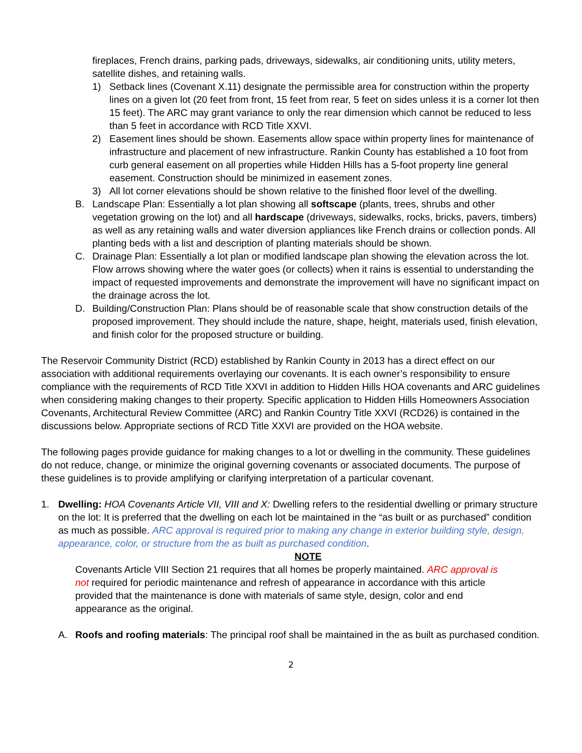fireplaces, French drains, parking pads, driveways, sidewalks, air conditioning units, utility meters, satellite dishes, and retaining walls.
1) Setback lines (Covenant X.11) designate the permissible area for construction within the property lines on a given lot (20 feet from front, 15 feet from rear, 5 feet on sides unless it is a corner lot then 15 feet). The ARC may grant variance to only the rear dimension which cannot be reduced to less than 5 feet in accordance with RCD Title XXVI.
2) Easement lines should be shown. Easements allow space within property lines for maintenance of infrastructure and placement of new infrastructure. Rankin County has established a 10 foot from curb general easement on all properties while Hidden Hills has a 5-foot property line general easement. Construction should be minimized in easement zones.
3) All lot corner elevations should be shown relative to the finished floor level of the dwelling.
B. Landscape Plan: Essentially a lot plan showing all softscape (plants, trees, shrubs and other vegetation growing on the lot) and all hardscape (driveways, sidewalks, rocks, bricks, pavers, timbers) as well as any retaining walls and water diversion appliances like French drains or collection ponds. All planting beds with a list and description of planting materials should be shown.
C. Drainage Plan: Essentially a lot plan or modified landscape plan showing the elevation across the lot. Flow arrows showing where the water goes (or collects) when it rains is essential to understanding the impact of requested improvements and demonstrate the improvement will have no significant impact on the drainage across the lot.
D. Building/Construction Plan: Plans should be of reasonable scale that show construction details of the proposed improvement. They should include the nature, shape, height, materials used, finish elevation, and finish color for the proposed structure or building.
The Reservoir Community District (RCD) established by Rankin County in 2013 has a direct effect on our association with additional requirements overlaying our covenants. It is each owner’s responsibility to ensure compliance with the requirements of RCD Title XXVI in addition to Hidden Hills HOA covenants and ARC guidelines when considering making changes to their property. Specific application to Hidden Hills Homeowners Association Covenants, Architectural Review Committee (ARC) and Rankin Country Title XXVI (RCD26) is contained in the discussions below. Appropriate sections of RCD Title XXVI are provided on the HOA website.
The following pages provide guidance for making changes to a lot or dwelling in the community. These guidelines do not reduce, change, or minimize the original governing covenants or associated documents. The purpose of these guidelines is to provide amplifying or clarifying interpretation of a particular covenant.
1. Dwelling: HOA Covenants Article VII, VIII and X: Dwelling refers to the residential dwelling or primary structure on the lot: It is preferred that the dwelling on each lot be maintained in the “as built or as purchased” condition as much as possible. ARC approval is required prior to making any change in exterior building style, design, appearance, color, or structure from the as built as purchased condition.
NOTE
Covenants Article VIII Section 21 requires that all homes be properly maintained. ARC approval is not required for periodic maintenance and refresh of appearance in accordance with this article provided that the maintenance is done with materials of same style, design, color and end appearance as the original.
A. Roofs and roofing materials: The principal roof shall be maintained in the as built as purchased condition.
2